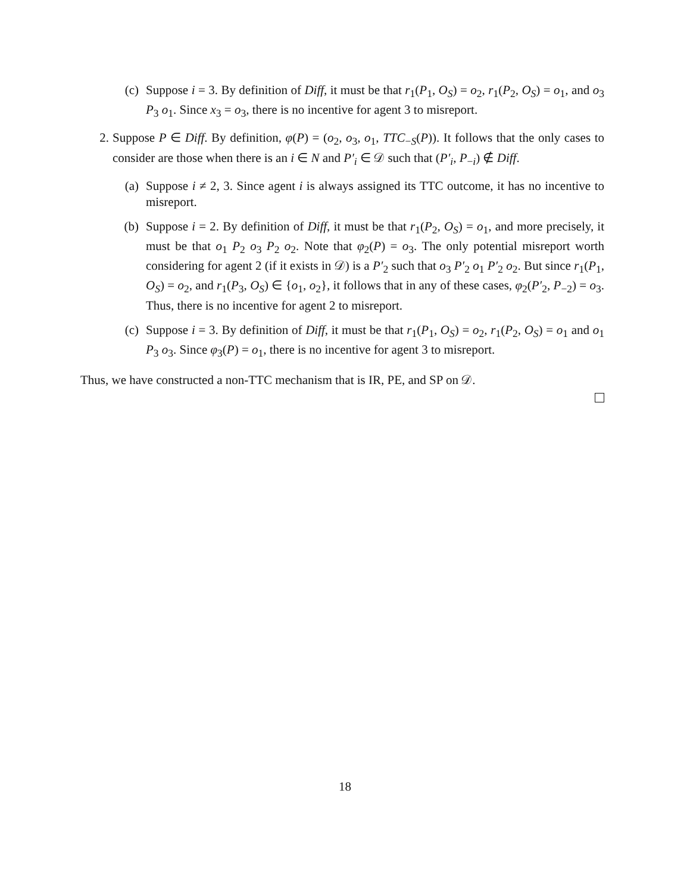(c)
Suppose i = 3. By definition of Diff, it must be that r<sub>1</sub>(P<sub>1</sub>, O<sub>S</sub>) = o<sub>2</sub>, r<sub>1</sub>(P<sub>2</sub>, O<sub>S</sub>) = o<sub>1</sub>, and o<sub>3</sub> P<sub>3</sub> o<sub>1</sub>. Since x<sub>3</sub> = o<sub>3</sub>, there is no incentive for agent 3 to misreport.
2. Suppose P ∈ Diff. By definition, φ(P) = (o<sub>2</sub>, o<sub>3</sub>, o<sub>1</sub>, TTC<sub>−S</sub>(P)). It follows that the only cases to consider are those when there is an i ∈ N and P′<sub>i</sub> ∈ 𝒟 such that (P′<sub>i</sub>, P<sub>−i</sub>) ∉ Diff.
(a)
Suppose i ≠ 2, 3. Since agent i is always assigned its TTC outcome, it has no incentive to misreport.
(b)
Suppose i = 2. By definition of Diff, it must be that r<sub>1</sub>(P<sub>2</sub>, O<sub>S</sub>) = o<sub>1</sub>, and more precisely, it must be that o<sub>1</sub> P<sub>2</sub> o<sub>3</sub> P<sub>2</sub> o<sub>2</sub>. Note that φ<sub>2</sub>(P) = o<sub>3</sub>. The only potential misreport worth considering for agent 2 (if it exists in 𝒟) is a P′<sub>2</sub> such that o<sub>3</sub> P′<sub>2</sub> o<sub>1</sub> P′<sub>2</sub> o<sub>2</sub>. But since r<sub>1</sub>(P<sub>1</sub>, O<sub>S</sub>) = o<sub>2</sub>, and r<sub>1</sub>(P<sub>3</sub>, O<sub>S</sub>) ∈ {o<sub>1</sub>, o<sub>2</sub>}, it follows that in any of these cases, φ<sub>2</sub>(P′<sub>2</sub>, P<sub>−2</sub>) = o<sub>3</sub>. Thus, there is no incentive for agent 2 to misreport.
(c)
Suppose i = 3. By definition of Diff, it must be that r<sub>1</sub>(P<sub>1</sub>, O<sub>S</sub>) = o<sub>2</sub>, r<sub>1</sub>(P<sub>2</sub>, O<sub>S</sub>) = o<sub>1</sub> and o<sub>1</sub> P<sub>3</sub> o<sub>3</sub>. Since φ<sub>3</sub>(P) = o<sub>1</sub>, there is no incentive for agent 3 to misreport.
Thus, we have constructed a non-TTC mechanism that is IR, PE, and SP on 𝒟.
18